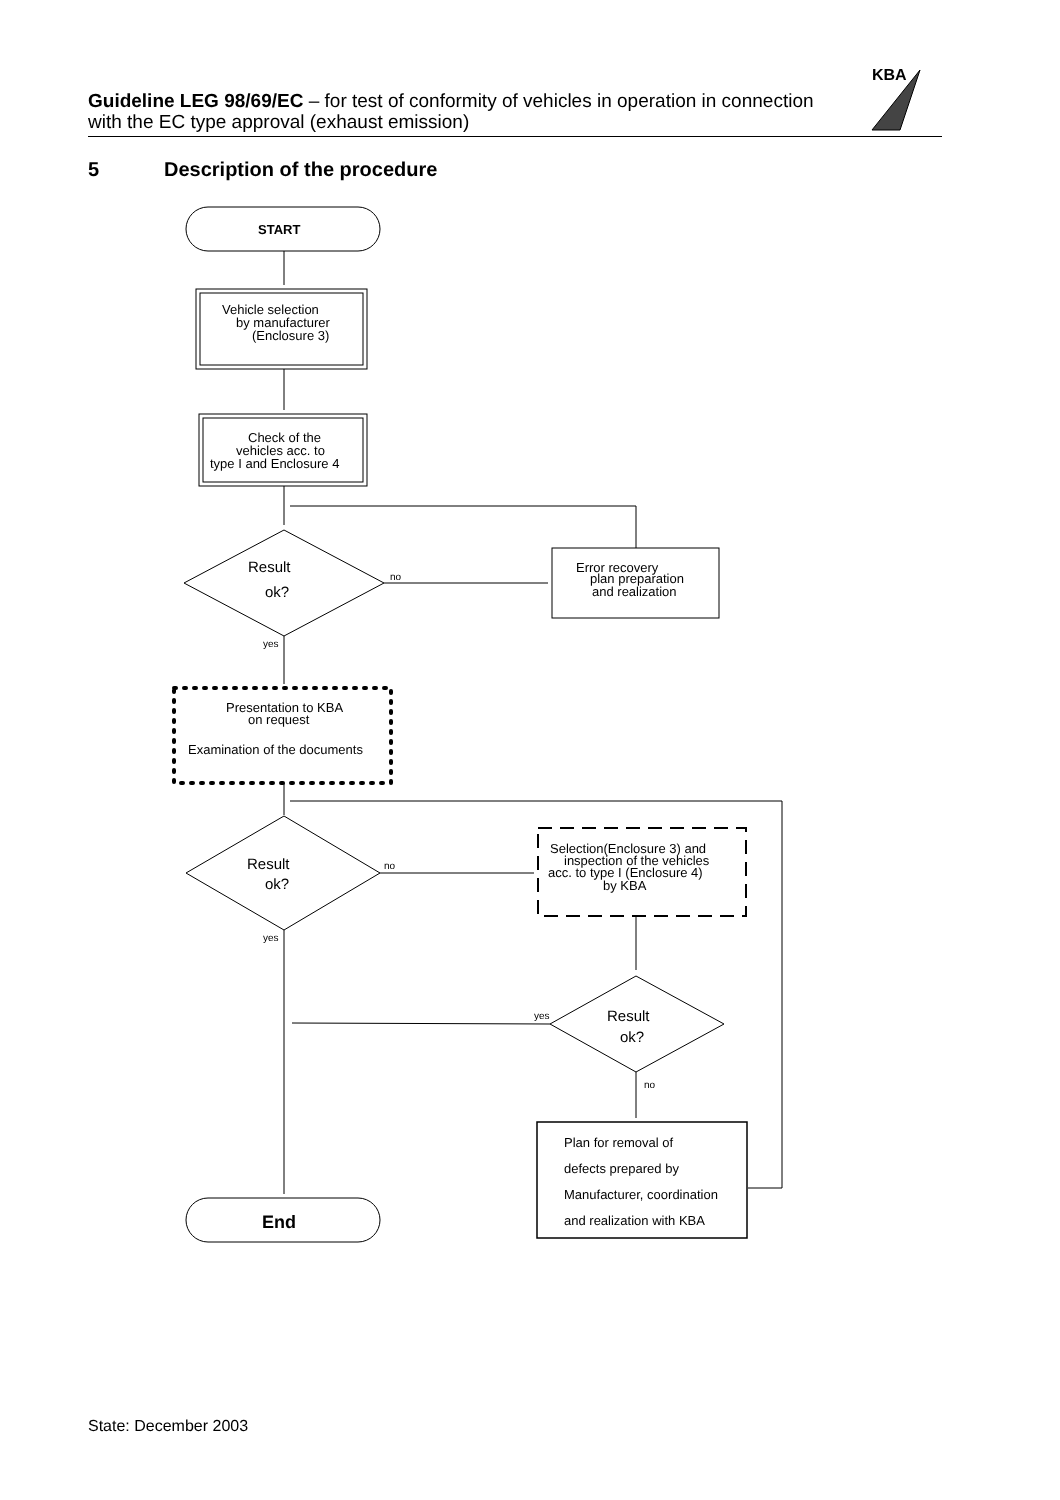Guideline LEG 98/69/EC – for test of conformity of vehicles in operation in connection with the EC type approval (exhaust emission)
KBA
5 Description of the procedure
START
Vehicle selection
by manufacturer
(Enclosure 3)
Check of the
vehicles acc. to
type I and Enclosure 4
Result
ok?
no
Error recovery
plan preparation
and realization
yes
Presentation to KBA
on request
Examination of the documents
Result
ok?
no
Selection(Enclosure 3) and
inspection of the vehicles
acc. to type I (Enclosure 4)
by KBA
yes
Result
ok?
yes
no
Plan for removal of
defects prepared by
Manufacturer, coordination
and realization with KBA
End
State: December 2003